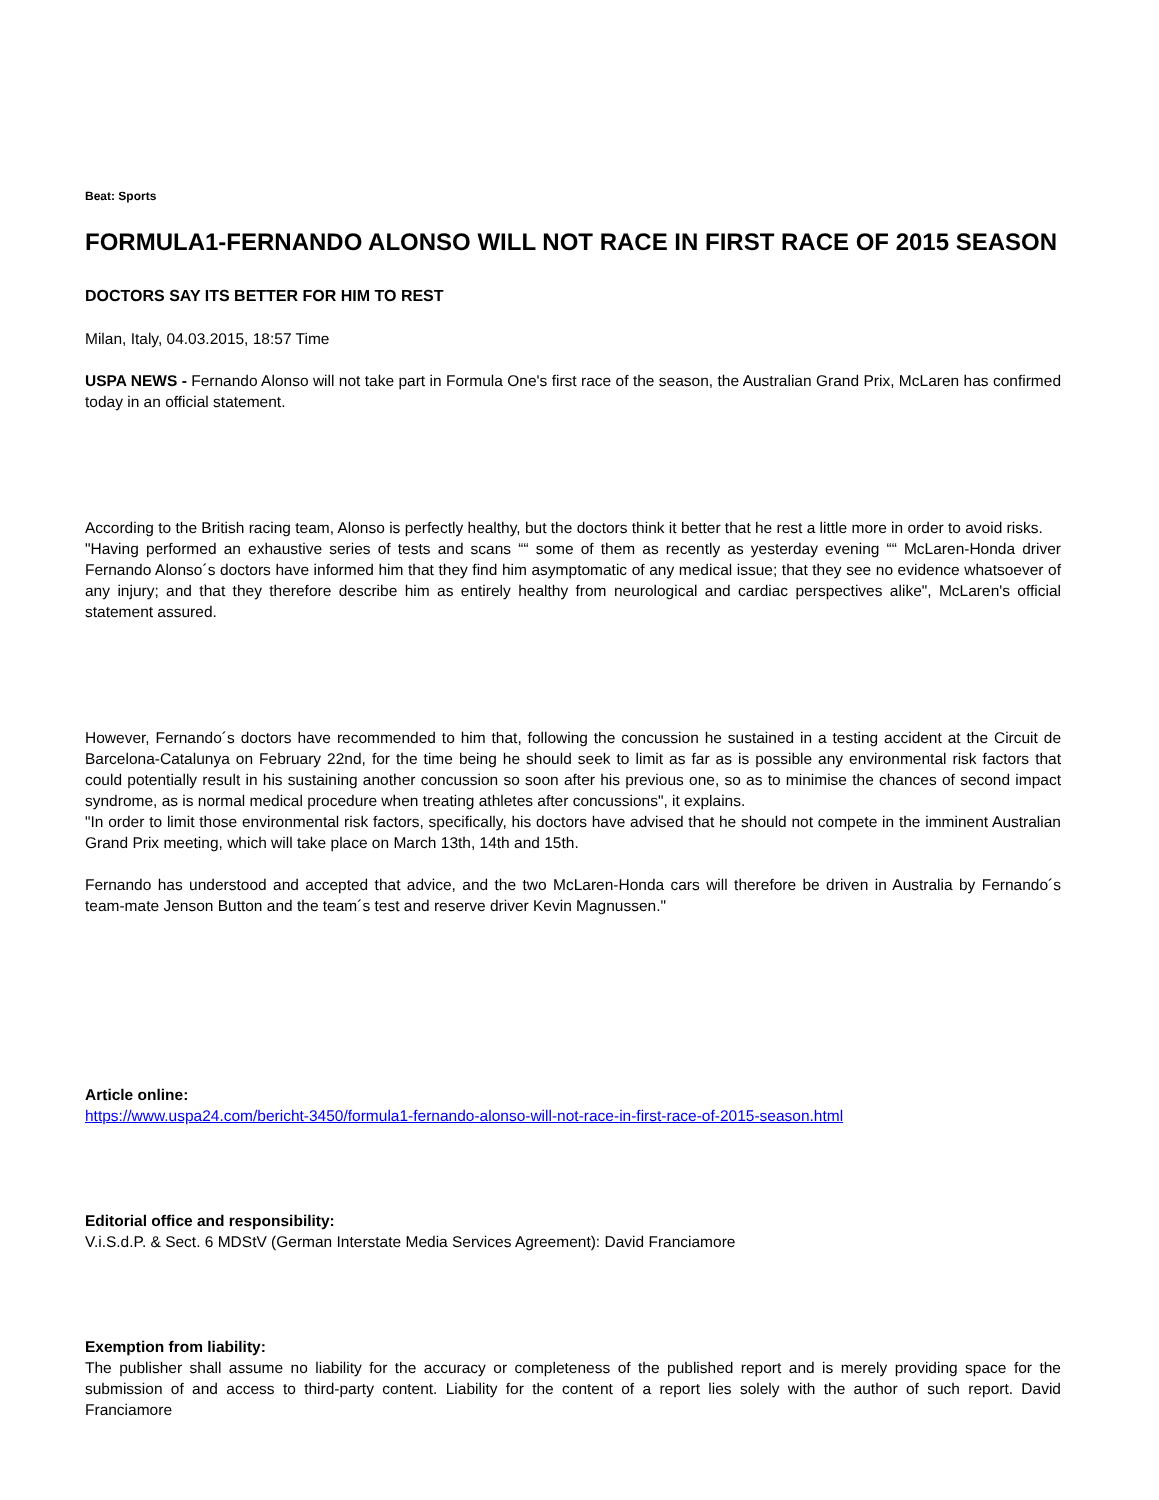Beat: Sports
FORMULA1-FERNANDO ALONSO WILL NOT RACE IN FIRST RACE OF 2015 SEASON
DOCTORS SAY ITS BETTER FOR HIM TO REST
Milan, Italy, 04.03.2015, 18:57 Time
USPA NEWS - Fernando Alonso will not take part in Formula One's first race of the season, the Australian Grand Prix, McLaren has confirmed today in an official statement.
According to the British racing team, Alonso is perfectly healthy, but the doctors think it better that he rest a little more in order to avoid risks.
"Having performed an exhaustive series of tests and scans ““ some of them as recently as yesterday evening ““ McLaren-Honda driver Fernando Alonso´s doctors have informed him that they find him asymptomatic of any medical issue; that they see no evidence whatsoever of any injury; and that they therefore describe him as entirely healthy from neurological and cardiac perspectives alike", McLaren's official statement assured.
However, Fernando´s doctors have recommended to him that, following the concussion he sustained in a testing accident at the Circuit de Barcelona-Catalunya on February 22nd, for the time being he should seek to limit as far as is possible any environmental risk factors that could potentially result in his sustaining another concussion so soon after his previous one, so as to minimise the chances of second impact syndrome, as is normal medical procedure when treating athletes after concussions", it explains.
"In order to limit those environmental risk factors, specifically, his doctors have advised that he should not compete in the imminent Australian Grand Prix meeting, which will take place on March 13th, 14th and 15th.
Fernando has understood and accepted that advice, and the two McLaren-Honda cars will therefore be driven in Australia by Fernando´s team-mate Jenson Button and the team´s test and reserve driver Kevin Magnussen."
Article online:
https://www.uspa24.com/bericht-3450/formula1-fernando-alonso-will-not-race-in-first-race-of-2015-season.html
Editorial office and responsibility:
V.i.S.d.P. & Sect. 6 MDStV (German Interstate Media Services Agreement): David Franciamore
Exemption from liability:
The publisher shall assume no liability for the accuracy or completeness of the published report and is merely providing space for the submission of and access to third-party content. Liability for the content of a report lies solely with the author of such report. David Franciamore